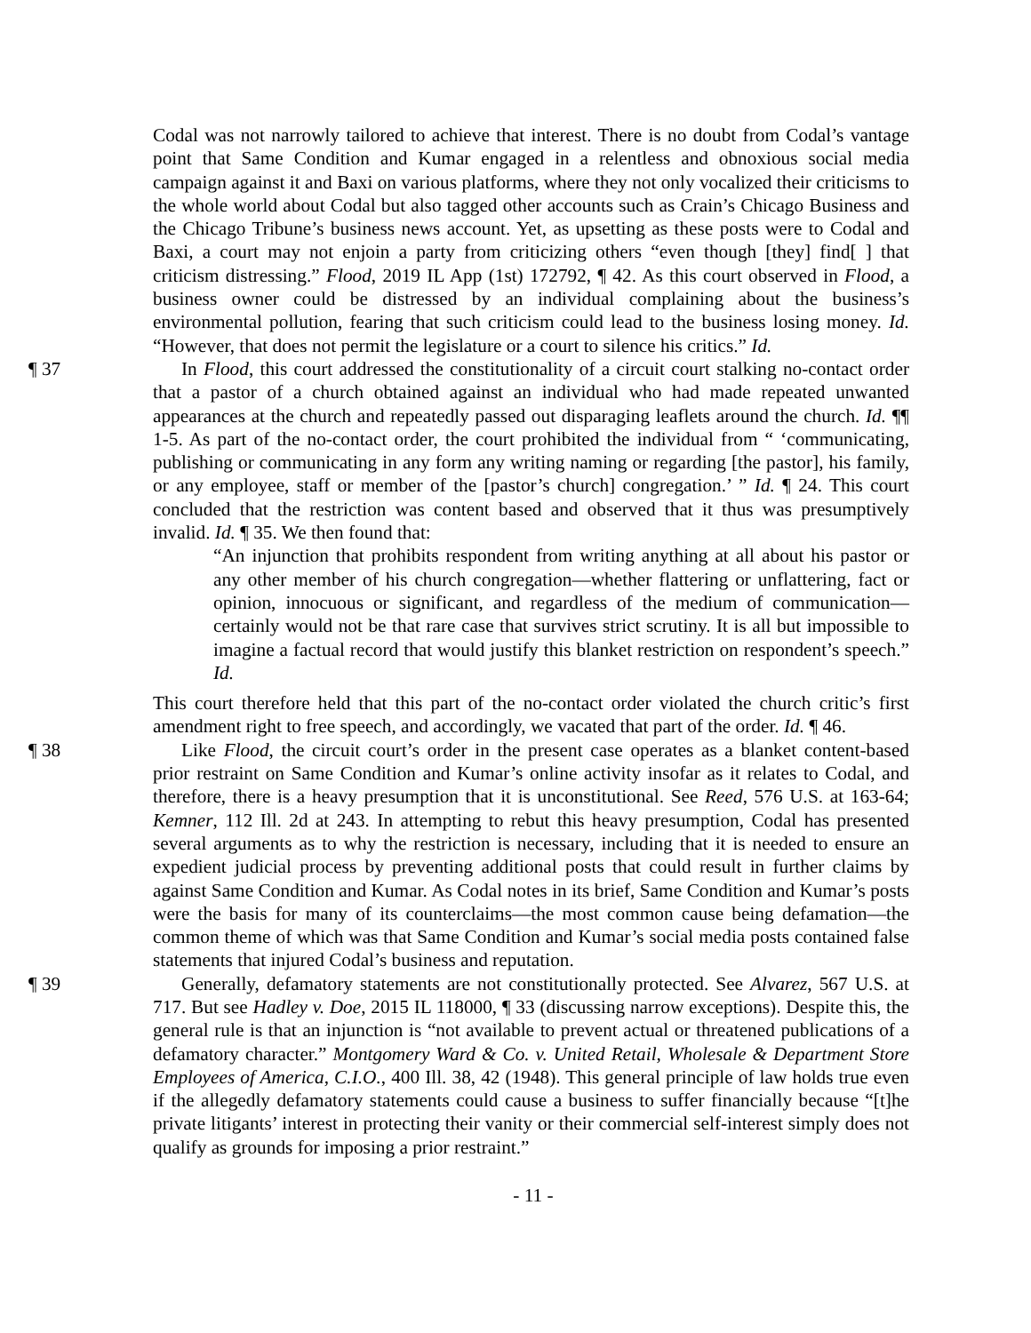Codal was not narrowly tailored to achieve that interest. There is no doubt from Codal’s vantage point that Same Condition and Kumar engaged in a relentless and obnoxious social media campaign against it and Baxi on various platforms, where they not only vocalized their criticisms to the whole world about Codal but also tagged other accounts such as Crain’s Chicago Business and the Chicago Tribune’s business news account. Yet, as upsetting as these posts were to Codal and Baxi, a court may not enjoin a party from criticizing others “even though [they] find[ ] that criticism distressing.” Flood, 2019 IL App (1st) 172792, ¶ 42. As this court observed in Flood, a business owner could be distressed by an individual complaining about the business’s environmental pollution, fearing that such criticism could lead to the business losing money. Id. “However, that does not permit the legislature or a court to silence his critics.” Id.
¶ 37 In Flood, this court addressed the constitutionality of a circuit court stalking no-contact order that a pastor of a church obtained against an individual who had made repeated unwanted appearances at the church and repeatedly passed out disparaging leaflets around the church. Id. ¶¶ 1-5. As part of the no-contact order, the court prohibited the individual from “ ‘communicating, publishing or communicating in any form any writing naming or regarding [the pastor], his family, or any employee, staff or member of the [pastor’s church] congregation.’ ” Id. ¶ 24. This court concluded that the restriction was content based and observed that it thus was presumptively invalid. Id. ¶ 35. We then found that:
“An injunction that prohibits respondent from writing anything at all about his pastor or any other member of his church congregation—whether flattering or unflattering, fact or opinion, innocuous or significant, and regardless of the medium of communication—certainly would not be that rare case that survives strict scrutiny. It is all but impossible to imagine a factual record that would justify this blanket restriction on respondent’s speech.” Id.
This court therefore held that this part of the no-contact order violated the church critic’s first amendment right to free speech, and accordingly, we vacated that part of the order. Id. ¶ 46.
¶ 38 Like Flood, the circuit court’s order in the present case operates as a blanket content-based prior restraint on Same Condition and Kumar’s online activity insofar as it relates to Codal, and therefore, there is a heavy presumption that it is unconstitutional. See Reed, 576 U.S. at 163-64; Kemner, 112 Ill. 2d at 243. In attempting to rebut this heavy presumption, Codal has presented several arguments as to why the restriction is necessary, including that it is needed to ensure an expedient judicial process by preventing additional posts that could result in further claims by against Same Condition and Kumar. As Codal notes in its brief, Same Condition and Kumar’s posts were the basis for many of its counterclaims—the most common cause being defamation—the common theme of which was that Same Condition and Kumar’s social media posts contained false statements that injured Codal’s business and reputation.
¶ 39 Generally, defamatory statements are not constitutionally protected. See Alvarez, 567 U.S. at 717. But see Hadley v. Doe, 2015 IL 118000, ¶ 33 (discussing narrow exceptions). Despite this, the general rule is that an injunction is “not available to prevent actual or threatened publications of a defamatory character.” Montgomery Ward & Co. v. United Retail, Wholesale & Department Store Employees of America, C.I.O., 400 Ill. 38, 42 (1948). This general principle of law holds true even if the allegedly defamatory statements could cause a business to suffer financially because “[t]he private litigants’ interest in protecting their vanity or their commercial self-interest simply does not qualify as grounds for imposing a prior restraint.”
- 11 -